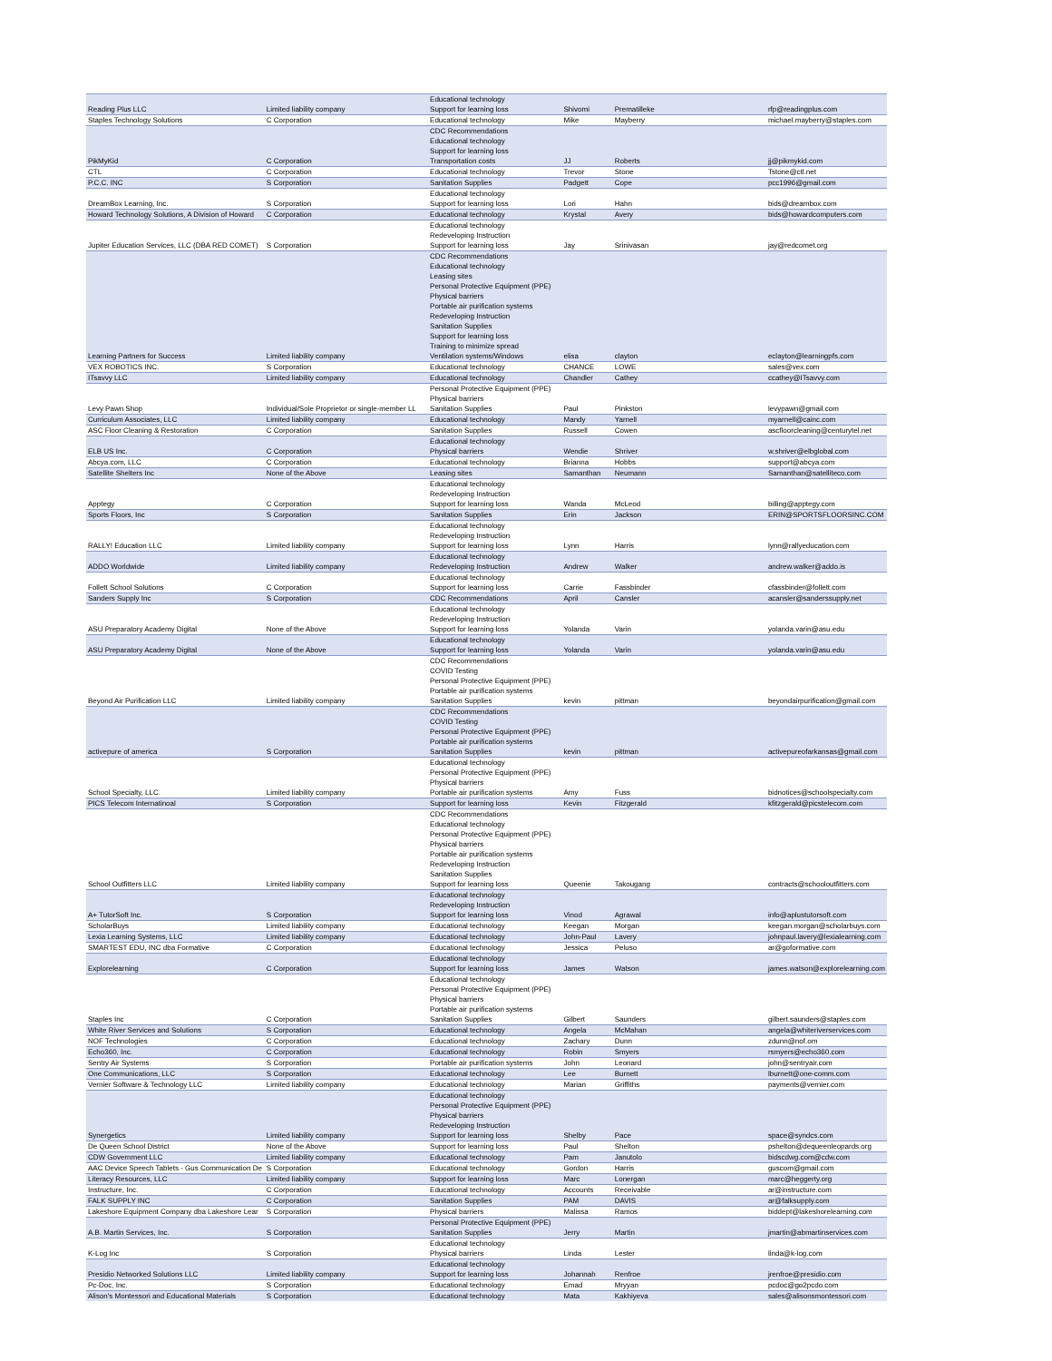| Reading Plus LLC | Limited liability company | Educational technology Support for learning loss | Shivomi | Prematilleke | rfp@readingplus.com |
| Staples Technology Solutions | C Corporation | Educational technology | Mike | Mayberry | michael.mayberry@staples.com |
| PikMyKid | C Corporation | CDC Recommendations Educational technology Support for learning loss Transportation costs | JJ | Roberts | jj@pikmykid.com |
| CTL | C Corporation | Educational technology | Trevor | Stone | Tstone@ctl.net |
| P.C.C. INC | S Corporation | Sanitation Supplies | Padgett | Cope | pcc1996@gmail.com |
| DreamBox Learning, Inc. | S Corporation | Educational technology Support for learning loss | Lori | Hahn | bids@dreambox.com |
| Howard Technology Solutions, A Division of Howard | C Corporation | Educational technology | Krystal | Avery | bids@howardcomputers.com |
| Jupiter Education Services, LLC (DBA RED COMET) | S Corporation | Educational technology Redeveloping Instruction Support for learning loss | Jay | Srinivasan | jay@redcomet.org |
| Learning Partners for Success | Limited liability company | CDC Recommendations Educational technology Leasing sites Personal Protective Equipment (PPE) Physical barriers Portable air purification systems Redeveloping Instruction Sanitation Supplies Support for learning loss Training to minimize spread Ventilation systems/Windows | elisa | clayton | eclayton@learningpfs.com |
| VEX ROBOTICS INC. | S Corporation | Educational technology | CHANCE | LOWE | sales@vex.com |
| ITsavvy LLC | Limited liability company | Educational technology | Chandler | Cathey | ccathey@ITsavvy.com |
| Levy Pawn Shop | Individual/Sole Proprietor or single-member LL | Personal Protective Equipment (PPE) Physical barriers Sanitation Supplies | Paul | Pinkston | levypawn@gmail.com |
| Curriculum Associates, LLC | Limited liability company | Educational technology | Mandy | Yarnell | myarnell@cainc.com |
| ASC Floor Cleaning & Restoration | C Corporation | Sanitation Supplies | Russell | Cowen | ascfloorcleaning@centurytel.net |
| ELB US Inc. | C Corporation | Educational technology Physical barriers | Wendie | Shriver | w.shriver@elbglobal.com |
| Abcya.com, LLC | C Corporation | Educational technology | Brianna | Hobbs | support@abcya.com |
| Satellite Shelters Inc | None of the Above | Leasing sites | Samanthan | Neumann | Samanthan@satelliteco.com |
| Apptegy | C Corporation | Educational technology Redeveloping Instruction Support for learning loss | Wanda | McLeod | billing@apptegy.com |
| Sports Floors, Inc | S Corporation | Sanitation Supplies | Erin | Jackson | ERIN@SPORTSFLOORSINC.COM |
| RALLY! Education LLC | Limited liability company | Educational technology Redeveloping Instruction Support for learning loss | Lynn | Harris | lynn@rallyeducation.com |
| ADDO Worldwide | Limited liability company | Educational technology Redeveloping Instruction | Andrew | Walker | andrew.walker@addo.is |
| Follett School Solutions | C Corporation | Educational technology Support for learning loss | Carrie | Fassbinder | cfassbinder@follett.com |
| Sanders Supply Inc | S Corporation | CDC Recommendations | April | Cansler | acansler@sanderssupply.net |
| ASU Preparatory Academy Digital | None of the Above | Educational technology Redeveloping Instruction Support for learning loss | Yolanda | Varin | yolanda.varin@asu.edu |
| ASU Preparatory Academy Digital | None of the Above | Educational technology Support for learning loss | Yolanda | Varin | yolanda.varin@asu.edu |
| Beyond Air Purification LLC | Limited liability company | CDC Recommendations COVID Testing Personal Protective Equipment (PPE) Portable air purification systems Sanitation Supplies | kevin | pittman | beyondairpurification@gmail.com |
| activepure of america | S Corporation | CDC Recommendations COVID Testing Personal Protective Equipment (PPE) Portable air purification systems Sanitation Supplies | kevin | pittman | activepureofarkansas@gmail.com |
| School Specialty, LLC. | Limited liability company | Educational technology Personal Protective Equipment (PPE) Physical barriers Portable air purification systems | Amy | Fuss | bidnotices@schoolspecialty.com |
| PICS Telecom Internatinoal | S Corporation | Support for learning loss | Kevin | Fitzgerald | kfitzgerald@picstelecom.com |
| School Outfitters LLC | Limited liability company | CDC Recommendations Educational technology Personal Protective Equipment (PPE) Physical barriers Portable air purification systems Redeveloping Instruction Sanitation Supplies Support for learning loss | Queenie | Takougang | contracts@schooloutfitters.com |
| A+ TutorSoft Inc. | S Corporation | Educational technology Redeveloping Instruction Support for learning loss | Vinod | Agrawal | info@aplustutorsoft.com |
| ScholarBuys | Limited liability company | Educational technology | Keegan | Morgan | keegan.morgan@scholarbuys.com |
| Lexia Learning Systems, LLC | Limited liability company | Educational technology | John-Paul | Lavery | johnpaul.lavery@lexialearning.com |
| SMARTEST EDU, INC dba Formative | C Corporation | Educational technology | Jessica | Peluso | ar@goformative.com |
| Explorelearning | C Corporation | Educational technology Support for learning loss | James | Watson | james.watson@explorelearning.com |
| Staples Inc | C Corporation | Educational technology Personal Protective Equipment (PPE) Physical barriers Portable air purification systems Sanitation Supplies | Gilbert | Saunders | gilbert.saunders@staples.com |
| White River Services and Solutions | S Corporation | Educational technology | Angela | McMahan | angela@whiteriverservices.com |
| NOF Technologies | C Corporation | Educational technology | Zachary | Dunn | zdunn@nof.om |
| Echo360, Inc. | C Corporation | Educational technology | Robin | Smyers | rsmyers@echo360.com |
| Sentry Air Systems | S Corporation | Portable air purification systems | John | Leonard | john@sentryair.com |
| One Communications, LLC | S Corporation | Educational technology | Lee | Burnett | lburnett@one-comm.com |
| Vernier Software & Technology LLC | Limited liability company | Educational technology | Marian | Griffiths | payments@vernier.com |
| Synergetics | Limited liability company | Educational technology Personal Protective Equipment (PPE) Physical barriers Redeveloping Instruction Support for learning loss | Shelby | Pace | space@syndcs.com |
| De Queen School District | None of the Above | Support for learning loss | Paul | Shelton | pshelton@dequeenleopards.org |
| CDW Government LLC | Limited liability company | Educational technology | Pam | Janutolo | bidscdwg.com@cdw.com |
| AAC Device Speech Tablets - Gus Communication De | S Corporation | Educational technology | Gordon | Harris | guscom@gmail.com |
| Literacy Resources, LLC | Limited liability company | Support for learning loss | Marc | Lonergan | marc@heggerty.org |
| Instructure, Inc. | C Corporation | Educational technology | Accounts | Receivable | ar@instructure.com |
| FALK SUPPLY INC | C Corporation | Sanitation Supplies | PAM | DAVIS | ar@falksupply.com |
| Lakeshore Equipment Company dba Lakeshore Lear | S Corporation | Physical barriers | Malissa | Ramos | biddept@lakeshorelearning.com |
| A.B. Martin Services, Inc. | S Corporation | Personal Protective Equipment (PPE) Sanitation Supplies | Jerry | Martin | jmartin@abmartinservices.com |
| K-Log Inc | S Corporation | Educational technology Physical barriers | Linda | Lester | linda@k-log.com |
| Presidio Networked Solutions LLC | Limited liability company | Educational technology Support for learning loss | Johannah | Renfroe | jrenfroe@presidio.com |
| Pc-Doc, Inc. | S Corporation | Educational technology | Emad | Mryyan | pcdoc@go2pcdo.com |
| Alison's Montessori and Educational Materials | S Corporation | Educational technology | Mata | Kakhiyeva | sales@alisonsmontessori.com |